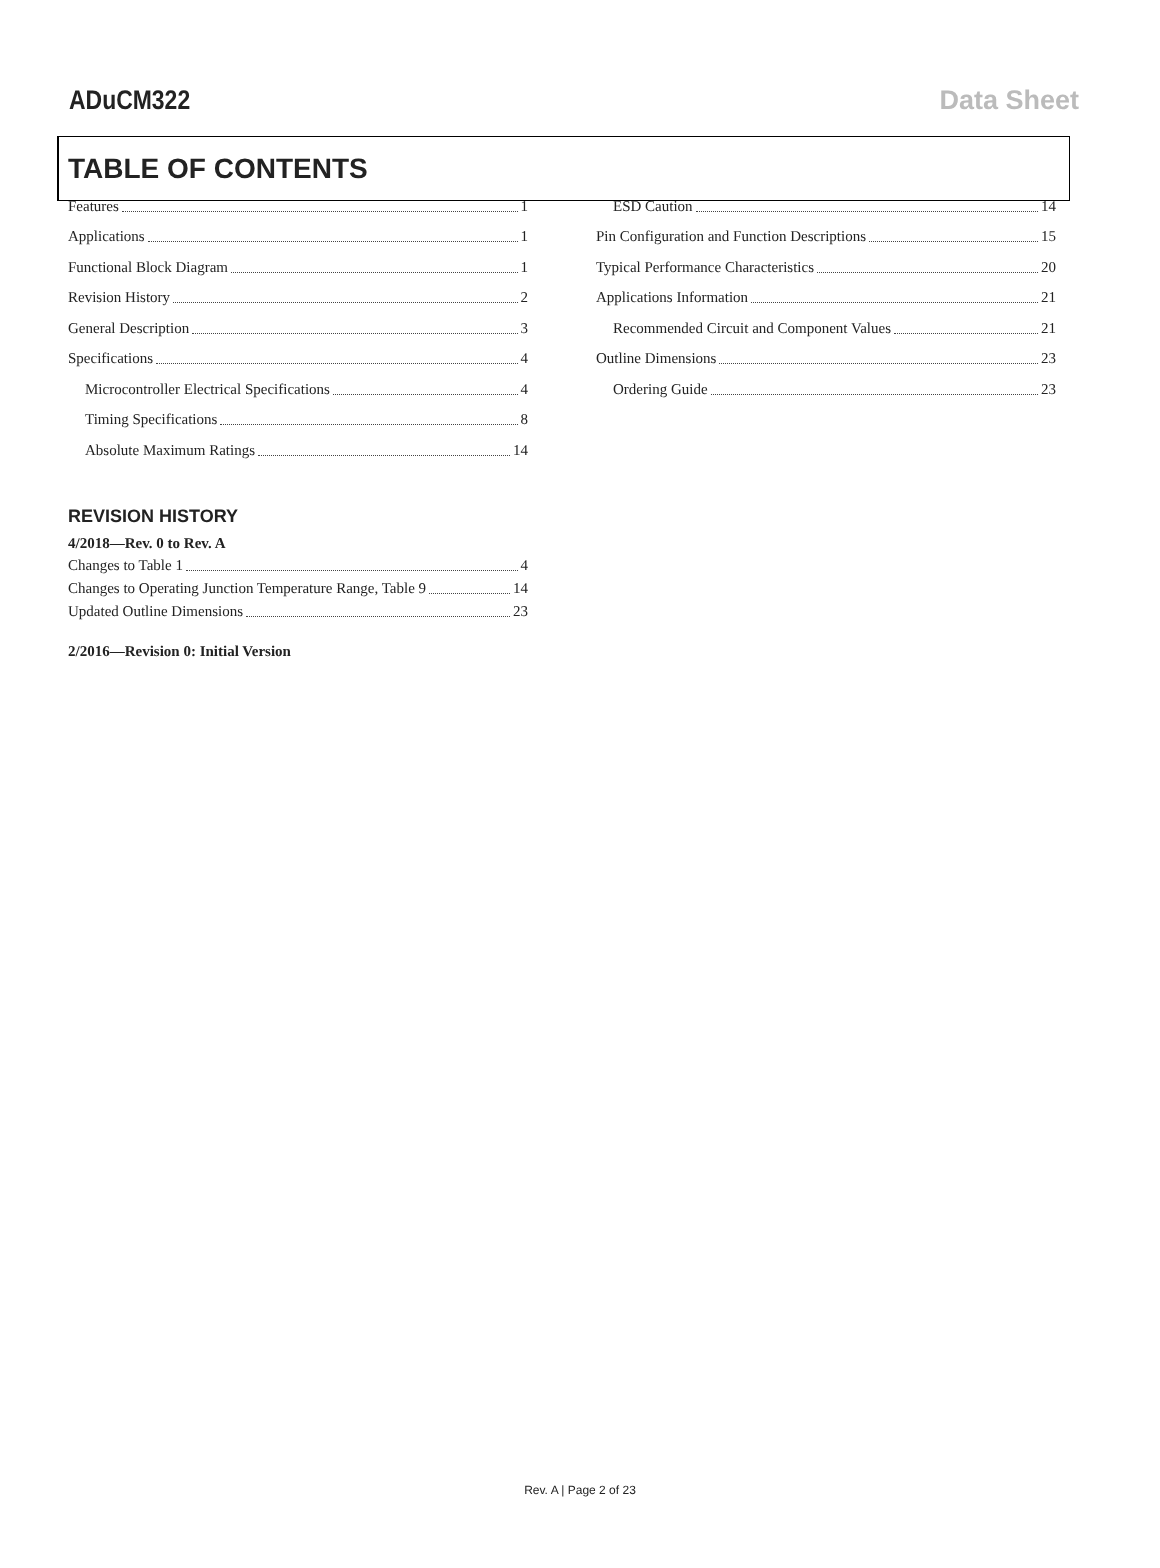ADuCM322 Data Sheet
TABLE OF CONTENTS
Features 1
Applications 1
Functional Block Diagram 1
Revision History 2
General Description 3
Specifications 4
Microcontroller Electrical Specifications 4
Timing Specifications 8
Absolute Maximum Ratings 14
ESD Caution 14
Pin Configuration and Function Descriptions 15
Typical Performance Characteristics 20
Applications Information 21
Recommended Circuit and Component Values 21
Outline Dimensions 23
Ordering Guide 23
REVISION HISTORY
4/2018—Rev. 0 to Rev. A
Changes to Table 1 4
Changes to Operating Junction Temperature Range, Table 9 14
Updated Outline Dimensions 23
2/2016—Revision 0: Initial Version
Rev. A | Page 2 of 23